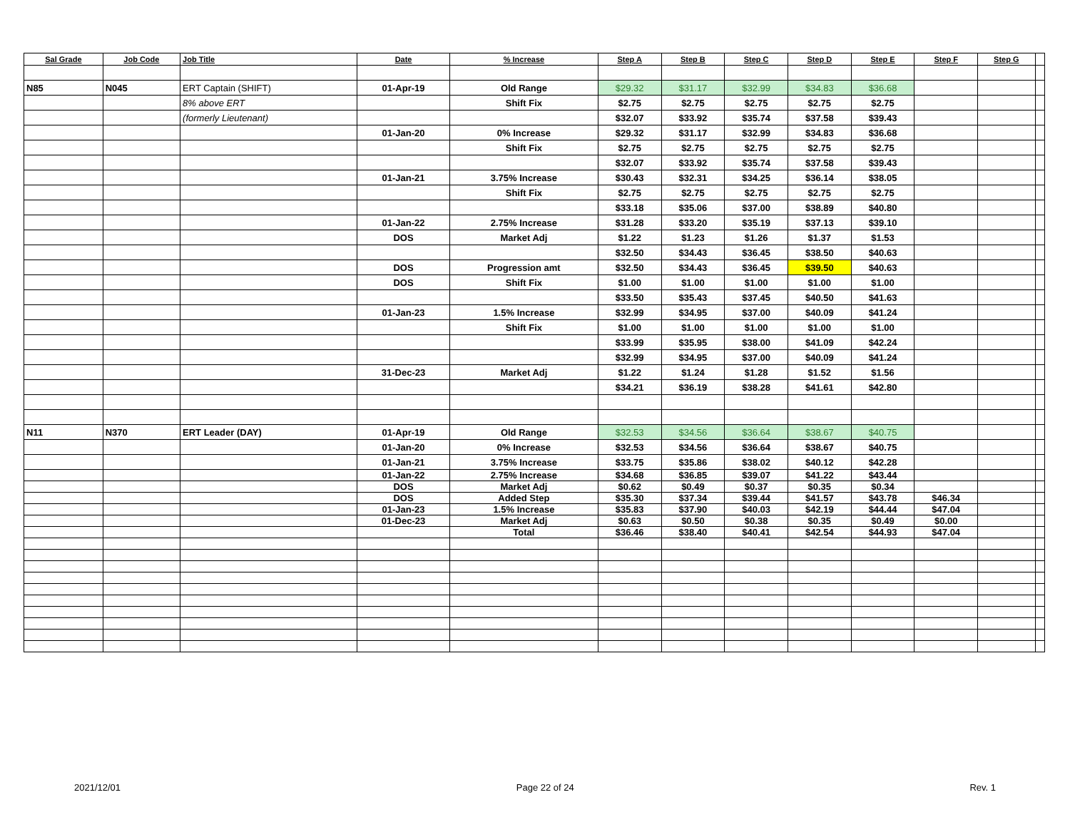| Sal Grade | Job Code | Job Title | Date | % Increase | Step A | Step B | Step C | Step D | Step E | Step F | Step G | |
| --- | --- | --- | --- | --- | --- | --- | --- | --- | --- | --- | --- | --- |
| N85 | N045 | ERT Captain (SHIFT) | 01-Apr-19 | Old Range | $29.32 | $31.17 | $32.99 | $34.83 | $36.68 | | | |
| | | 8% above ERT | | Shift Fix | $2.75 | $2.75 | $2.75 | $2.75 | $2.75 | | | |
| | | (formerly Lieutenant) | | | $32.07 | $33.92 | $35.74 | $37.58 | $39.43 | | | |
| | | | 01-Jan-20 | 0% Increase | $29.32 | $31.17 | $32.99 | $34.83 | $36.68 | | | |
| | | | | Shift Fix | $2.75 | $2.75 | $2.75 | $2.75 | $2.75 | | | |
| | | | | | $32.07 | $33.92 | $35.74 | $37.58 | $39.43 | | | |
| | | | 01-Jan-21 | 3.75% Increase | $30.43 | $32.31 | $34.25 | $36.14 | $38.05 | | | |
| | | | | Shift Fix | $2.75 | $2.75 | $2.75 | $2.75 | $2.75 | | | |
| | | | | | $33.18 | $35.06 | $37.00 | $38.89 | $40.80 | | | |
| | | | 01-Jan-22 | 2.75% Increase | $31.28 | $33.20 | $35.19 | $37.13 | $39.10 | | | |
| | | | DOS | Market Adj | $1.22 | $1.23 | $1.26 | $1.37 | $1.53 | | | |
| | | | | | $32.50 | $34.43 | $36.45 | $38.50 | $40.63 | | | |
| | | | DOS | Progression amt | $32.50 | $34.43 | $36.45 | $39.50 | $40.63 | | | |
| | | | DOS | Shift Fix | $1.00 | $1.00 | $1.00 | $1.00 | $1.00 | | | |
| | | | | | $33.50 | $35.43 | $37.45 | $40.50 | $41.63 | | | |
| | | | 01-Jan-23 | 1.5% Increase | $32.99 | $34.95 | $37.00 | $40.09 | $41.24 | | | |
| | | | | Shift Fix | $1.00 | $1.00 | $1.00 | $1.00 | $1.00 | | | |
| | | | | | $33.99 | $35.95 | $38.00 | $41.09 | $42.24 | | | |
| | | | | | $32.99 | $34.95 | $37.00 | $40.09 | $41.24 | | | |
| | | | 31-Dec-23 | Market Adj | $1.22 | $1.24 | $1.28 | $1.52 | $1.56 | | | |
| | | | | | $34.21 | $36.19 | $38.28 | $41.61 | $42.80 | | | |
| N11 | N370 | ERT Leader (DAY) | 01-Apr-19 | Old Range | $32.53 | $34.56 | $36.64 | $38.67 | $40.75 | | | |
| | | | 01-Jan-20 | 0% Increase | $32.53 | $34.56 | $36.64 | $38.67 | $40.75 | | | |
| | | | 01-Jan-21 | 3.75% Increase | $33.75 | $35.86 | $38.02 | $40.12 | $42.28 | | | |
| | | | 01-Jan-22 | 2.75% Increase | $34.68 | $36.85 | $39.07 | $41.22 | $43.44 | | | |
| | | | DOS | Market Adj | $0.62 | $0.49 | $0.37 | $0.35 | $0.34 | | | |
| | | | DOS | Added Step | $35.30 | $37.34 | $39.44 | $41.57 | $43.78 | $46.34 | | |
| | | | 01-Jan-23 | 1.5% Increase | $35.83 | $37.90 | $40.03 | $42.19 | $44.44 | $47.04 | | |
| | | | 01-Dec-23 | Market Adj | $0.63 | $0.50 | $0.38 | $0.35 | $0.49 | $0.00 | | |
| | | | | Total | $36.46 | $38.40 | $40.41 | $42.54 | $44.93 | $47.04 | | |
2021/12/01 Page 22 of 24 Rev. 1